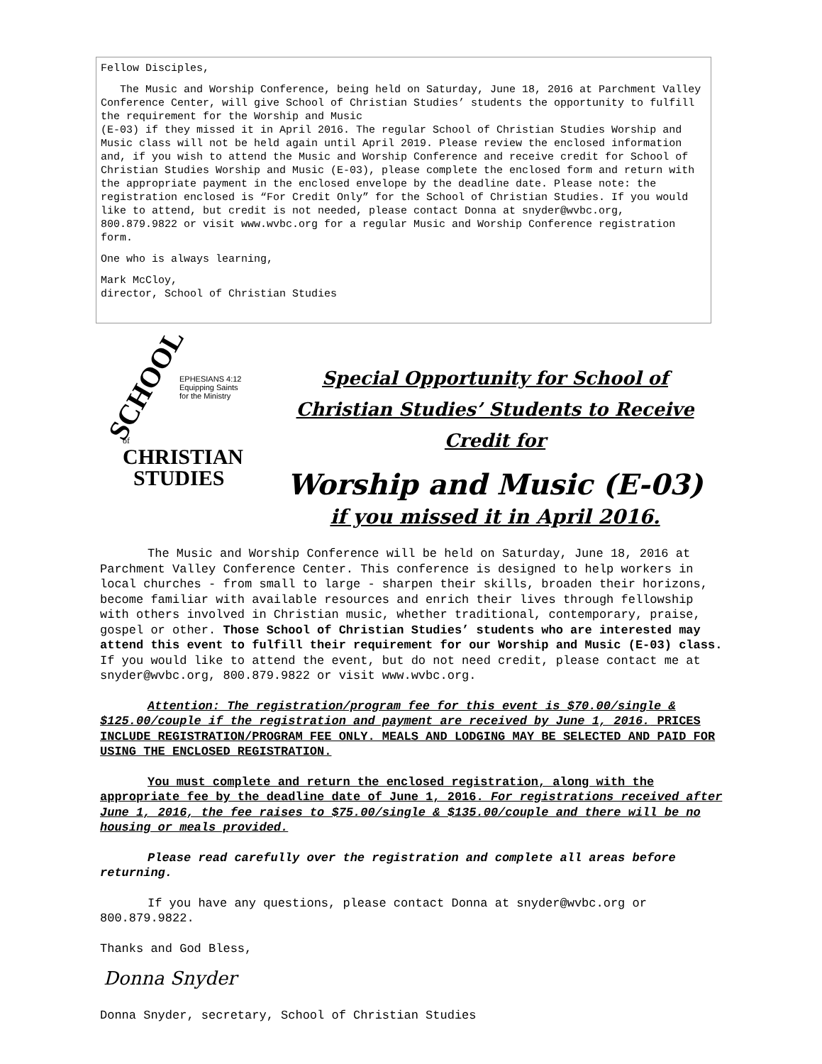Fellow Disciples,
The Music and Worship Conference, being held on Saturday, June 18, 2016 at Parchment Valley Conference Center, will give School of Christian Studies’ students the opportunity to fulfill the requirement for the Worship and Music
(E-03) if they missed it in April 2016. The regular School of Christian Studies Worship and Music class will not be held again until April 2019. Please review the enclosed information and, if you wish to attend the Music and Worship Conference and receive credit for School of Christian Studies Worship and Music (E-03), please complete the enclosed form and return with the appropriate payment in the enclosed envelope by the deadline date. Please note: the registration enclosed is “For Credit Only” for the School of Christian Studies. If you would like to attend, but credit is not needed, please contact Donna at snyder@wvbc.org, 800.879.9822 or visit www.wvbc.org for a regular Music and Worship Conference registration form.
One who is always learning,
Mark McCloy,
director, School of Christian Studies
SCHOOL
EPHESIANS 4:12
Equipping Saints
for the Ministry
of
CHRISTIAN
STUDIES
Special Opportunity for School of Christian Studies’ Students to Receive Credit for
Worship and Music (E-03)
if you missed it in April 2016.
The Music and Worship Conference will be held on Saturday, June 18, 2016 at Parchment Valley Conference Center. This conference is designed to help workers in local churches - from small to large - sharpen their skills, broaden their horizons, become familiar with available resources and enrich their lives through fellowship with others involved in Christian music, whether traditional, contemporary, praise, gospel or other. Those School of Christian Studies’ students who are interested may attend this event to fulfill their requirement for our Worship and Music (E-03) class. If you would like to attend the event, but do not need credit, please contact me at snyder@wvbc.org, 800.879.9822 or visit www.wvbc.org.
Attention: The registration/program fee for this event is $70.00/single & $125.00/couple if the registration and payment are received by June 1, 2016. PRICES INCLUDE REGISTRATION/PROGRAM FEE ONLY. MEALS AND LODGING MAY BE SELECTED AND PAID FOR USING THE ENCLOSED REGISTRATION.
You must complete and return the enclosed registration, along with the appropriate fee by the deadline date of June 1, 2016. For registrations received after June 1, 2016, the fee raises to $75.00/single & $135.00/couple and there will be no housing or meals provided.
Please read carefully over the registration and complete all areas before returning.
If you have any questions, please contact Donna at snyder@wvbc.org or 800.879.9822.
Thanks and God Bless,
Donna Snyder
Donna Snyder, secretary, School of Christian Studies